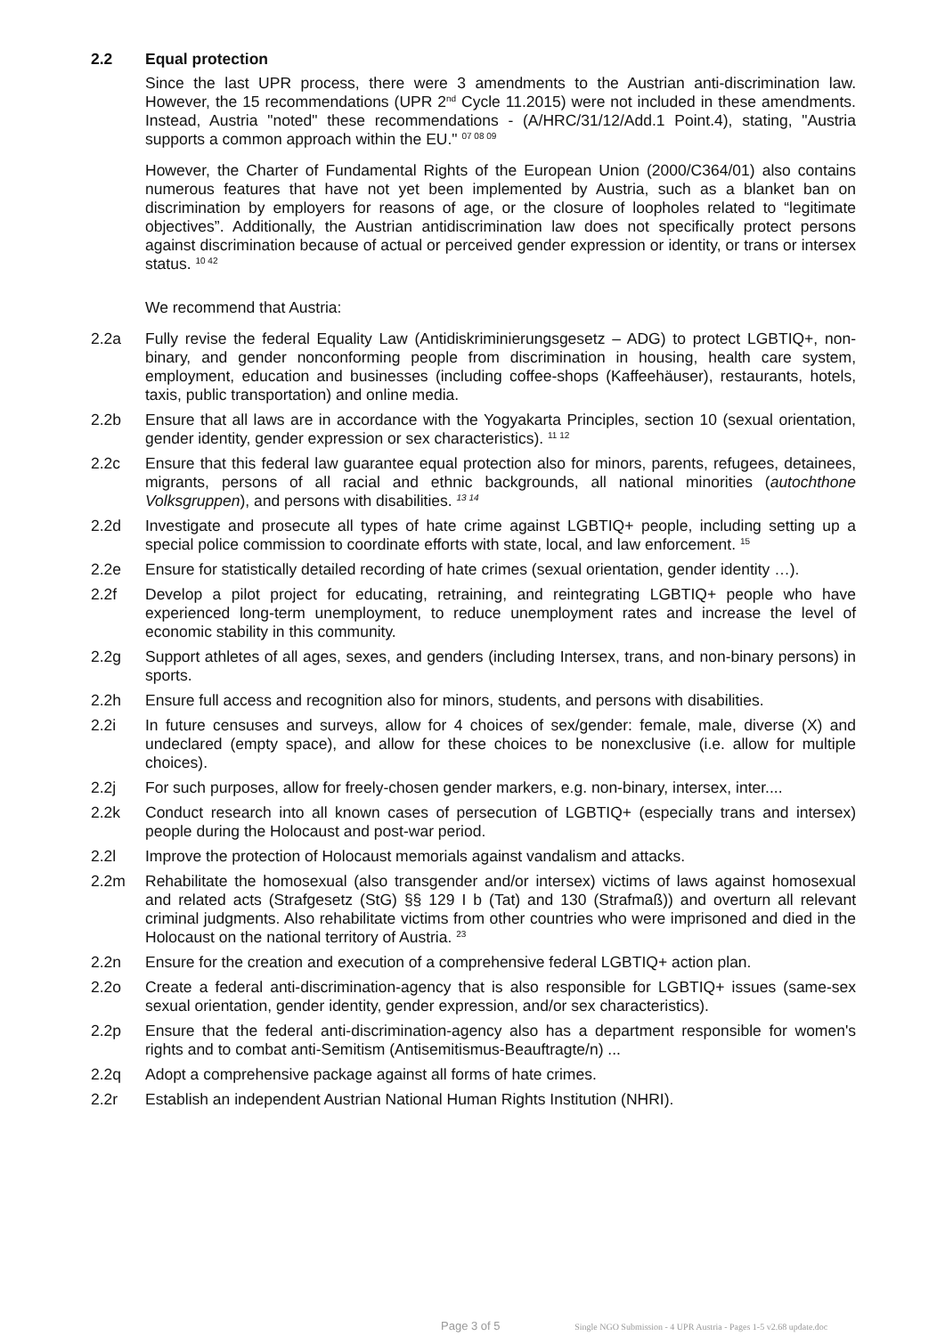2.2 Equal protection
Since the last UPR process, there were 3 amendments to the Austrian anti-discrimination law. However, the 15 recommendations (UPR 2<sup>nd</sup> Cycle 11.2015) were not included in these amendments. Instead, Austria "noted" these recommendations - (A/HRC/31/12/Add.1 Point.4), stating, "Austria supports a common approach within the EU." <sup>07 08 09</sup>
However, the Charter of Fundamental Rights of the European Union (2000/C364/01) also contains numerous features that have not yet been implemented by Austria, such as a blanket ban on discrimination by employers for reasons of age, or the closure of loopholes related to “legitimate objectives”. Additionally, the Austrian antidiscrimination law does not specifically protect persons against discrimination because of actual or perceived gender expression or identity, or trans or intersex status. <sup>10 42</sup>
We recommend that Austria:
2.2a Fully revise the federal Equality Law (Antidiskriminierungsgesetz – ADG) to protect LGBTIQ+, non-binary, and gender nonconforming people from discrimination in housing, health care system, employment, education and businesses (including coffee-shops (Kaffeehäuser), restaurants, hotels, taxis, public transportation) and online media.
2.2b Ensure that all laws are in accordance with the Yogyakarta Principles, section 10 (sexual orientation, gender identity, gender expression or sex characteristics). <sup>11 12</sup>
2.2c Ensure that this federal law guarantee equal protection also for minors, parents, refugees, detainees, migrants, persons of all racial and ethnic backgrounds, all national minorities (autochthone Volksgruppen), and persons with disabilities. <sup>13 14</sup>
2.2d Investigate and prosecute all types of hate crime against LGBTIQ+ people, including setting up a special police commission to coordinate efforts with state, local, and law enforcement. <sup>15</sup>
2.2e Ensure for statistically detailed recording of hate crimes (sexual orientation, gender identity …).
2.2f Develop a pilot project for educating, retraining, and reintegrating LGBTIQ+ people who have experienced long-term unemployment, to reduce unemployment rates and increase the level of economic stability in this community.
2.2g Support athletes of all ages, sexes, and genders (including Intersex, trans, and non-binary persons) in sports.
2.2h Ensure full access and recognition also for minors, students, and persons with disabilities.
2.2i In future censuses and surveys, allow for 4 choices of sex/gender: female, male, diverse (X) and undeclared (empty space), and allow for these choices to be nonexclusive (i.e. allow for multiple choices).
2.2j For such purposes, allow for freely-chosen gender markers, e.g. non-binary, intersex, inter....
2.2k Conduct research into all known cases of persecution of LGBTIQ+ (especially trans and intersex) people during the Holocaust and post-war period.
2.2l Improve the protection of Holocaust memorials against vandalism and attacks.
2.2m Rehabilitate the homosexual (also transgender and/or intersex) victims of laws against homosexual and related acts (Strafgesetz (StG) §§ 129 I b (Tat) and 130 (Strafmaß)) and overturn all relevant criminal judgments. Also rehabilitate victims from other countries who were imprisoned and died in the Holocaust on the national territory of Austria. <sup>23</sup>
2.2n Ensure for the creation and execution of a comprehensive federal LGBTIQ+ action plan.
2.2o Create a federal anti-discrimination-agency that is also responsible for LGBTIQ+ issues (same-sex sexual orientation, gender identity, gender expression, and/or sex characteristics).
2.2p Ensure that the federal anti-discrimination-agency also has a department responsible for women's rights and to combat anti-Semitism (Antisemitismus-Beauftragte/n) ...
2.2q Adopt a comprehensive package against all forms of hate crimes.
2.2r Establish an independent Austrian National Human Rights Institution (NHRI).
Page 3 of 5 Single NGO Submission - 4 UPR Austria - Pages 1-5 v2.68 update.doc